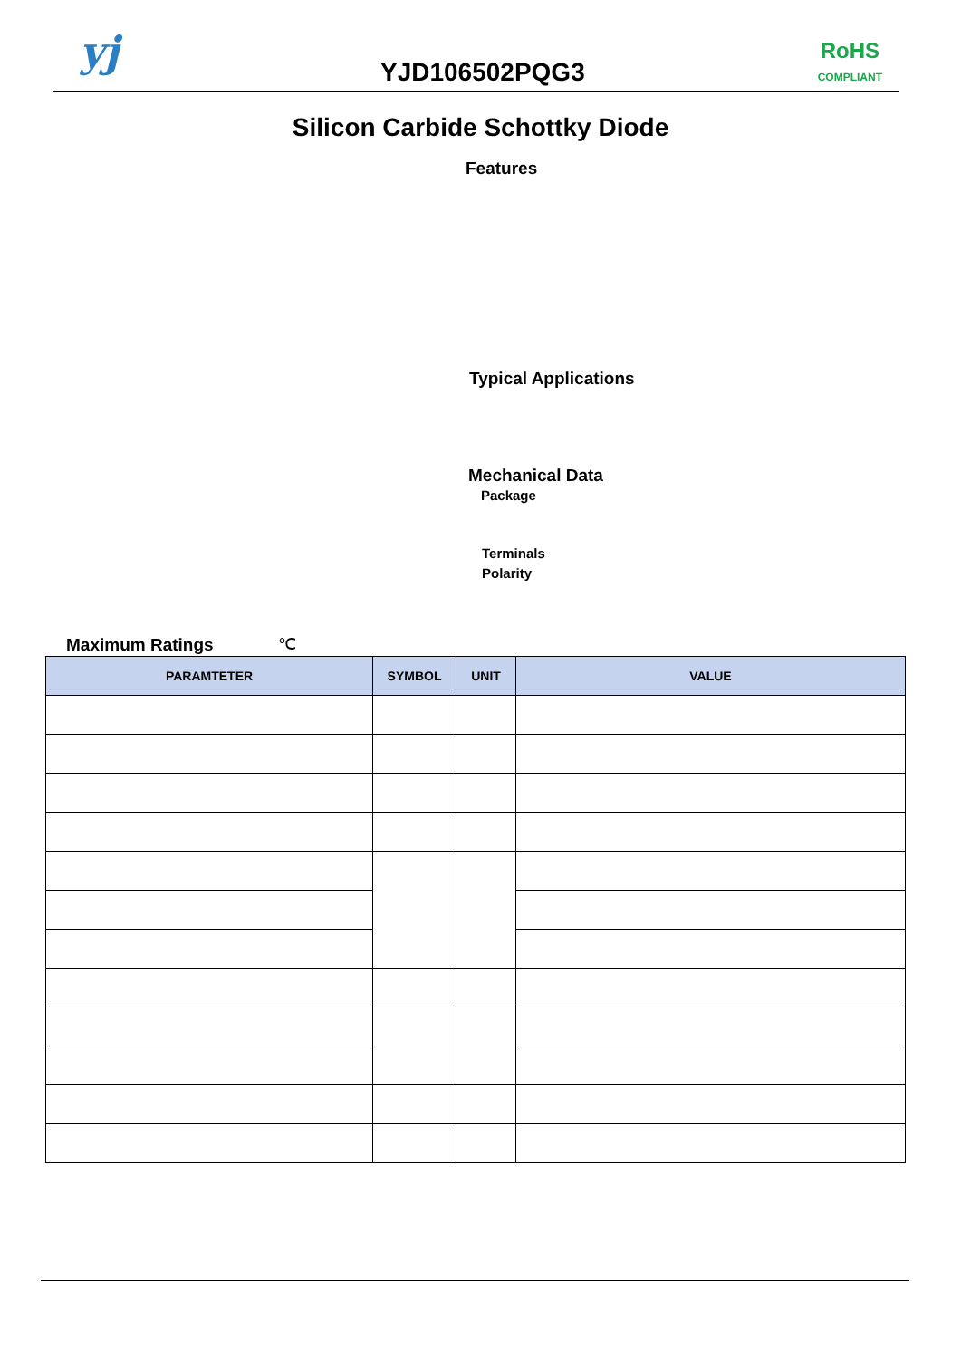yj YJD106502PQG3
RoHS
COMPLIANT
Silicon Carbide Schottky Diode
Features
Typical Applications
Mechanical Data
Package
Terminals
Polarity
Maximum Ratings ℃
| PARAMTETER | SYMBOL | UNIT | VALUE |
| --- | --- | --- | --- |